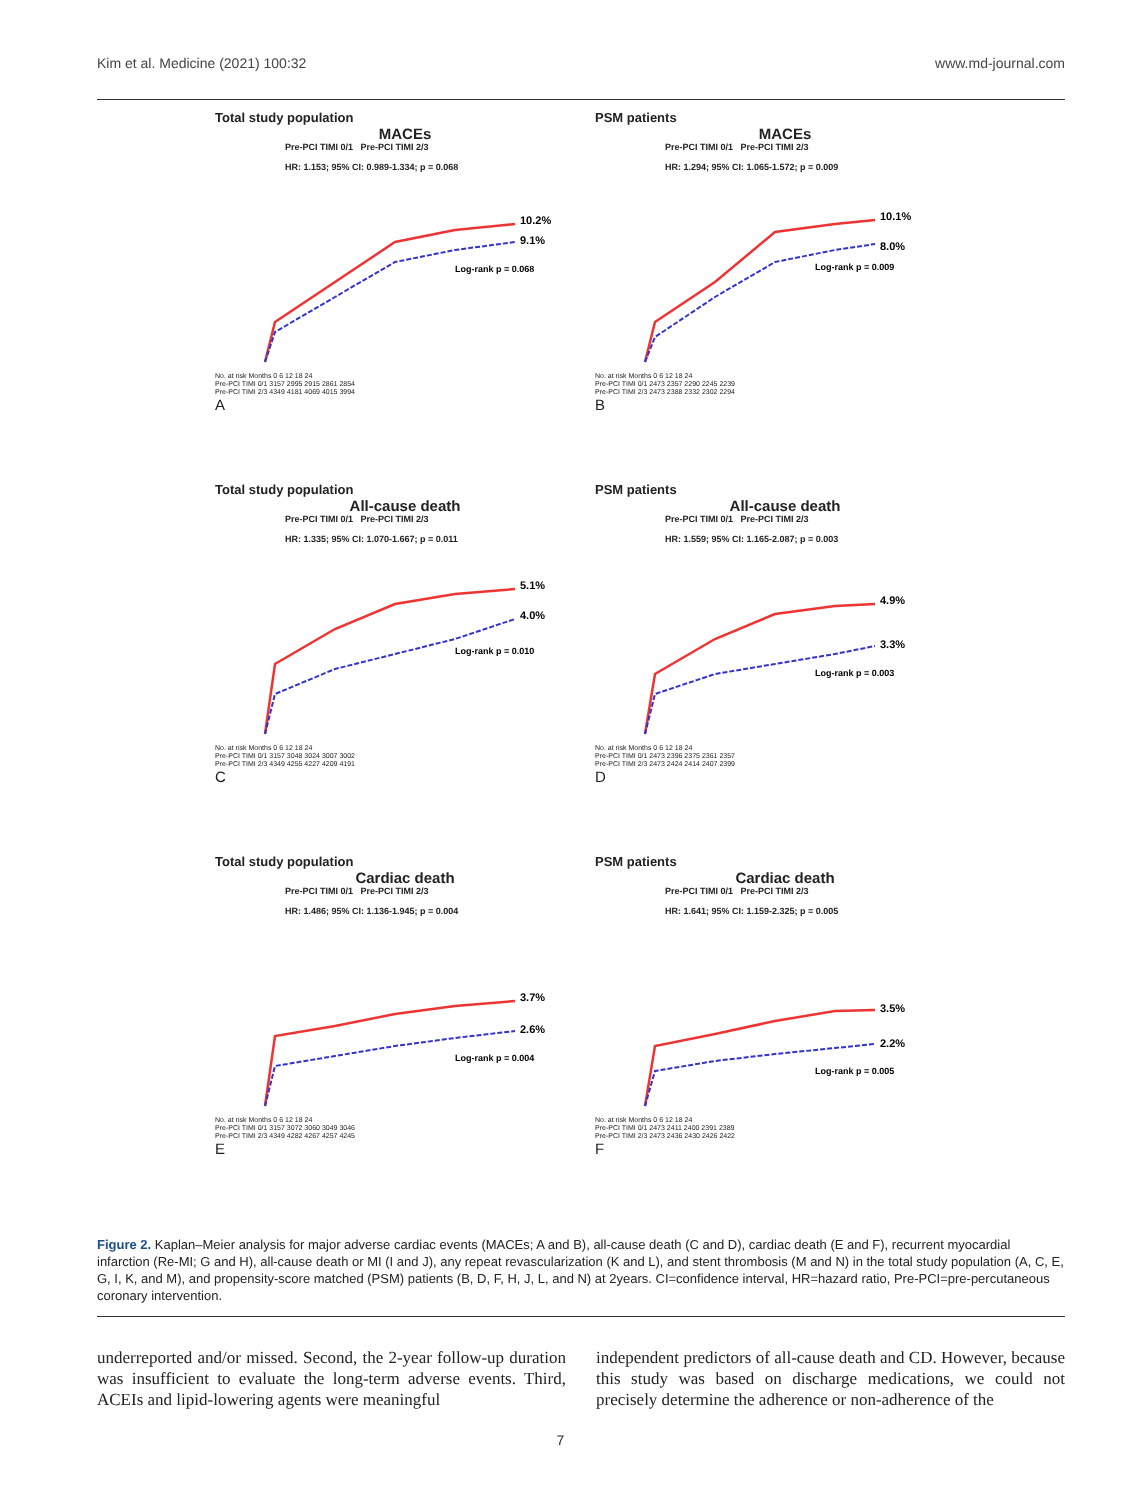Kim et al. Medicine (2021) 100:32 www.md-journal.com
Total study population
MACEs
Pre-PCI TIMI 0/1 Pre-PCI TIMI 2/3
HR: 1.153; 95% CI: 0.989-1.334; p = 0.068
10.2%
9.1%
Log-rank p = 0.068
No. at risk Months 0 6 12 18 24
Pre-PCI TIMI 0/1 3157 2995 2915 2861 2854
Pre-PCI TIMI 2/3 4349 4181 4069 4015 3994
A
PSM patients
MACEs
Pre-PCI TIMI 0/1 Pre-PCI TIMI 2/3
HR: 1.294; 95% CI: 1.065-1.572; p = 0.009
10.1%
8.0%
Log-rank p = 0.009
No. at risk Months 0 6 12 18 24
Pre-PCI TIMI 0/1 2473 2357 2290 2245 2239
Pre-PCI TIMI 2/3 2473 2388 2332 2302 2294
B
Total study population
All-cause death
Pre-PCI TIMI 0/1 Pre-PCI TIMI 2/3
HR: 1.335; 95% CI: 1.070-1.667; p = 0.011
5.1%
4.0%
Log-rank p = 0.010
No. at risk Months 0 6 12 18 24
Pre-PCI TIMI 0/1 3157 3048 3024 3007 3002
Pre-PCI TIMI 2/3 4349 4255 4227 4209 4191
C
PSM patients
All-cause death
Pre-PCI TIMI 0/1 Pre-PCI TIMI 2/3
HR: 1.559; 95% CI: 1.165-2.087; p = 0.003
4.9%
3.3%
Log-rank p = 0.003
No. at risk Months 0 6 12 18 24
Pre-PCI TIMI 0/1 2473 2396 2375 2361 2357
Pre-PCI TIMI 2/3 2473 2424 2414 2407 2399
D
Total study population
Cardiac death
Pre-PCI TIMI 0/1 Pre-PCI TIMI 2/3
HR: 1.486; 95% CI: 1.136-1.945; p = 0.004
3.7%
2.6%
Log-rank p = 0.004
No. at risk Months 0 6 12 18 24
Pre-PCI TIMI 0/1 3157 3072 3060 3049 3046
Pre-PCI TIMI 2/3 4349 4282 4267 4257 4245
E
PSM patients
Cardiac death
Pre-PCI TIMI 0/1 Pre-PCI TIMI 2/3
HR: 1.641; 95% CI: 1.159-2.325; p = 0.005
3.5%
2.2%
Log-rank p = 0.005
No. at risk Months 0 6 12 18 24
Pre-PCI TIMI 0/1 2473 2411 2400 2391 2389
Pre-PCI TIMI 2/3 2473 2436 2430 2426 2422
F
Figure 2. Kaplan–Meier analysis for major adverse cardiac events (MACEs; A and B), all-cause death (C and D), cardiac death (E and F), recurrent myocardial infarction (Re-MI; G and H), all-cause death or MI (I and J), any repeat revascularization (K and L), and stent thrombosis (M and N) in the total study population (A, C, E, G, I, K, and M), and propensity-score matched (PSM) patients (B, D, F, H, J, L, and N) at 2years. CI=confidence interval, HR=hazard ratio, Pre-PCI=pre-percutaneous coronary intervention.
underreported and/or missed. Second, the 2-year follow-up duration was insufficient to evaluate the long-term adverse events. Third, ACEIs and lipid-lowering agents were meaningful
independent predictors of all-cause death and CD. However, because this study was based on discharge medications, we could not precisely determine the adherence or non-adherence of the
7